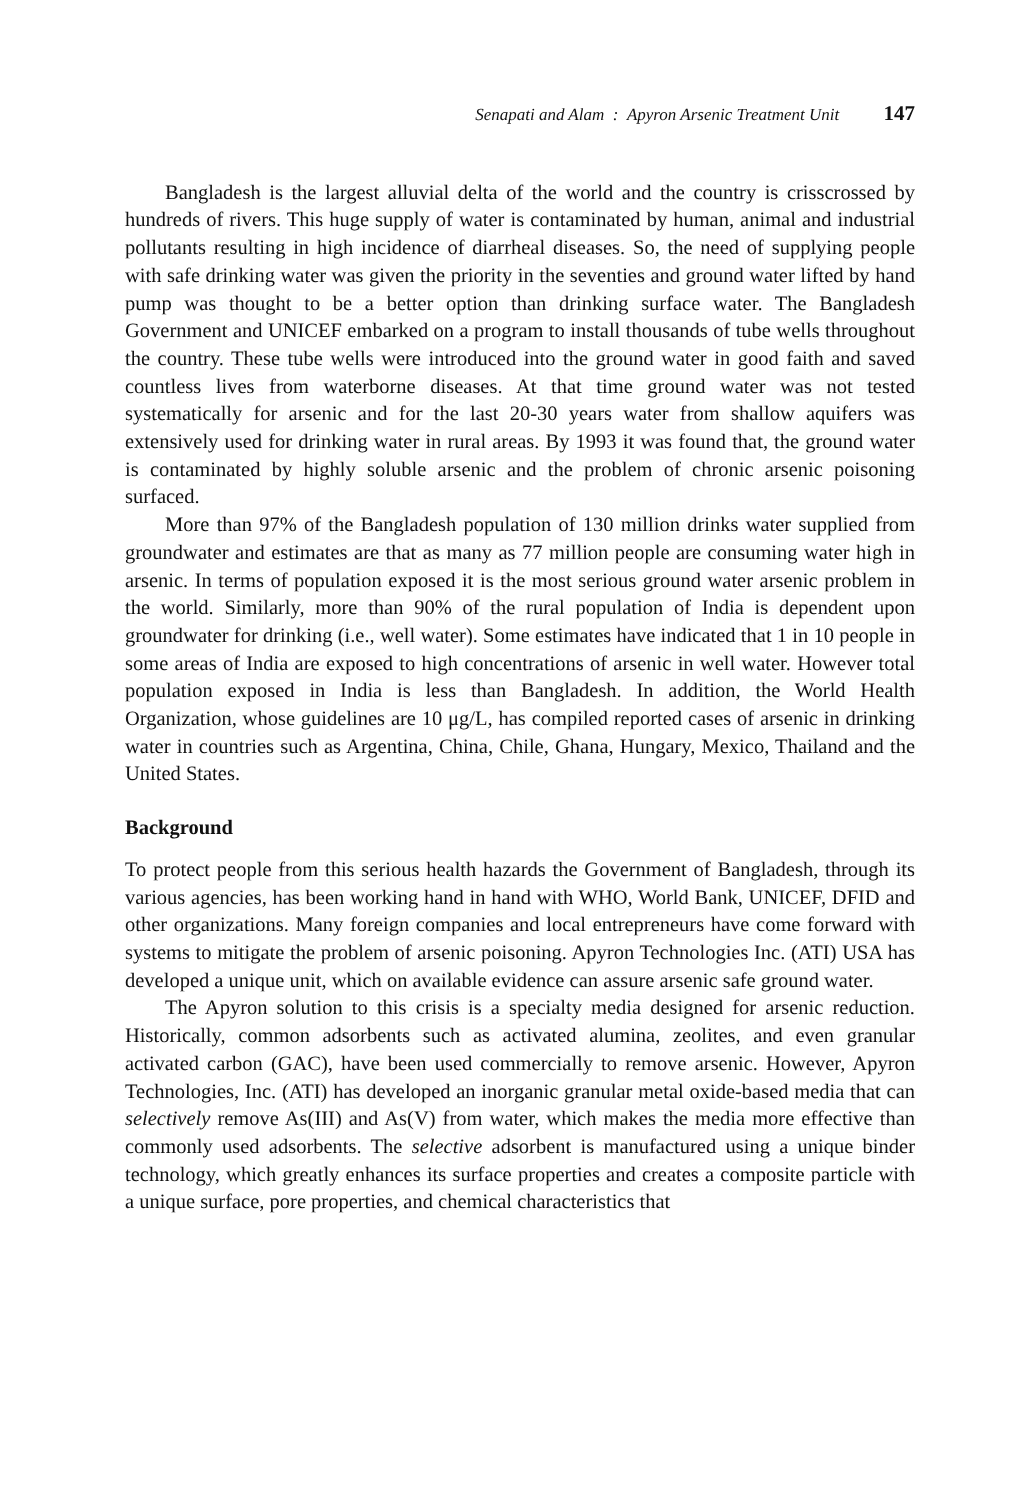Senapati and Alam : Apyron Arsenic Treatment Unit 147
Bangladesh is the largest alluvial delta of the world and the country is crisscrossed by hundreds of rivers. This huge supply of water is contaminated by human, animal and industrial pollutants resulting in high incidence of diarrheal diseases. So, the need of supplying people with safe drinking water was given the priority in the seventies and ground water lifted by hand pump was thought to be a better option than drinking surface water. The Bangladesh Government and UNICEF embarked on a program to install thousands of tube wells throughout the country. These tube wells were introduced into the ground water in good faith and saved countless lives from waterborne diseases. At that time ground water was not tested systematically for arsenic and for the last 20-30 years water from shallow aquifers was extensively used for drinking water in rural areas. By 1993 it was found that, the ground water is contaminated by highly soluble arsenic and the problem of chronic arsenic poisoning surfaced.
More than 97% of the Bangladesh population of 130 million drinks water supplied from groundwater and estimates are that as many as 77 million people are consuming water high in arsenic. In terms of population exposed it is the most serious ground water arsenic problem in the world. Similarly, more than 90% of the rural population of India is dependent upon groundwater for drinking (i.e., well water). Some estimates have indicated that 1 in 10 people in some areas of India are exposed to high concentrations of arsenic in well water. However total population exposed in India is less than Bangladesh. In addition, the World Health Organization, whose guidelines are 10 μg/L, has compiled reported cases of arsenic in drinking water in countries such as Argentina, China, Chile, Ghana, Hungary, Mexico, Thailand and the United States.
Background
To protect people from this serious health hazards the Government of Bangladesh, through its various agencies, has been working hand in hand with WHO, World Bank, UNICEF, DFID and other organizations. Many foreign companies and local entrepreneurs have come forward with systems to mitigate the problem of arsenic poisoning. Apyron Technologies Inc. (ATI) USA has developed a unique unit, which on available evidence can assure arsenic safe ground water.
The Apyron solution to this crisis is a specialty media designed for arsenic reduction. Historically, common adsorbents such as activated alumina, zeolites, and even granular activated carbon (GAC), have been used commercially to remove arsenic. However, Apyron Technologies, Inc. (ATI) has developed an inorganic granular metal oxide-based media that can selectively remove As(III) and As(V) from water, which makes the media more effective than commonly used adsorbents. The selective adsorbent is manufactured using a unique binder technology, which greatly enhances its surface properties and creates a composite particle with a unique surface, pore properties, and chemical characteristics that